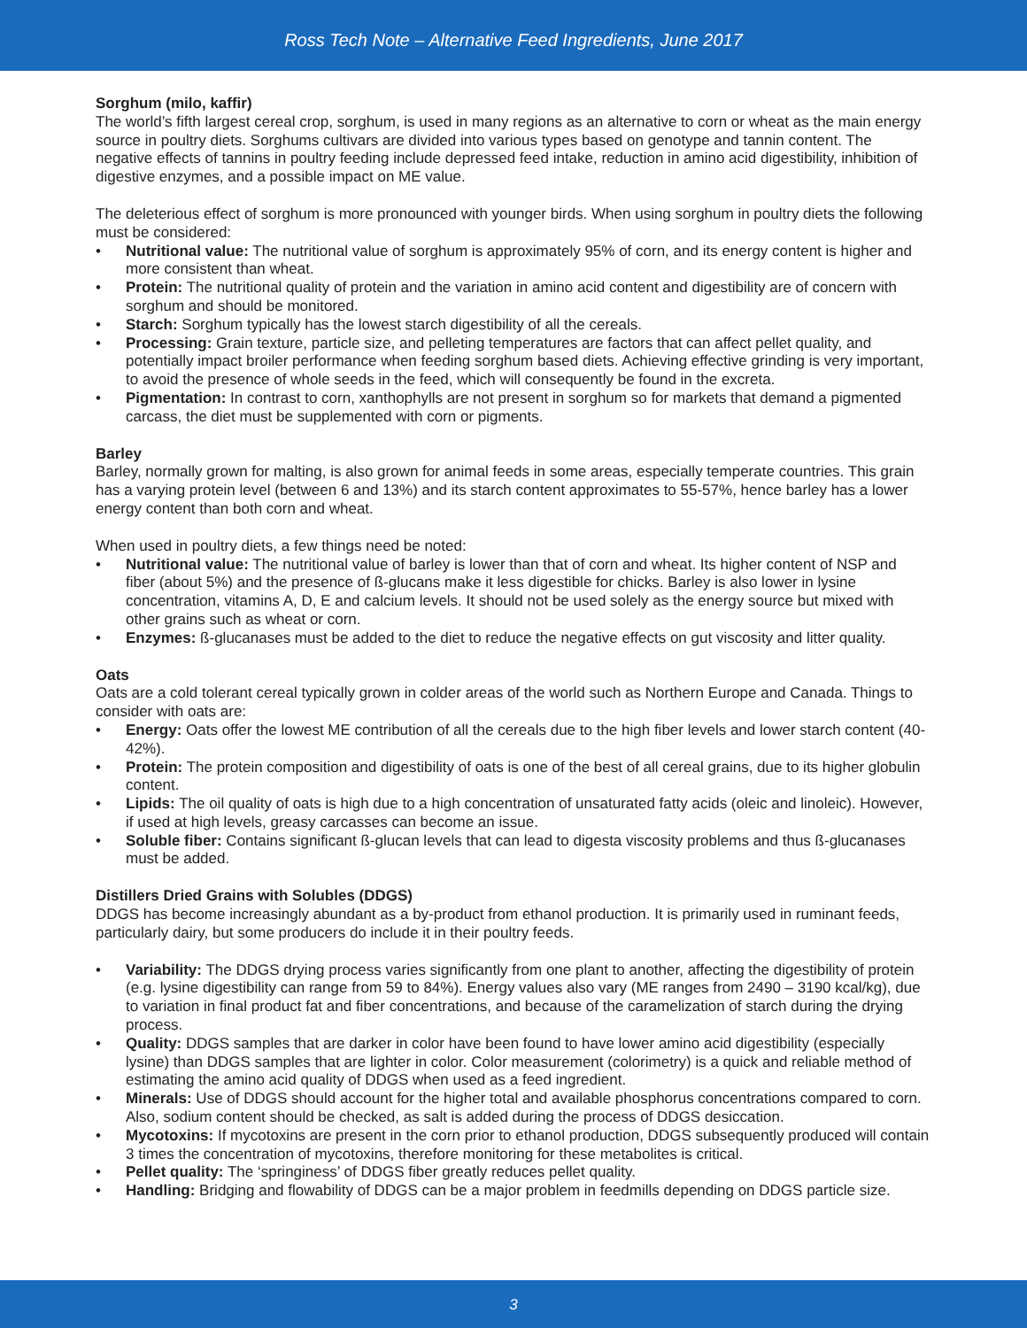Ross Tech Note – Alternative Feed Ingredients, June 2017
Sorghum (milo, kaffir)
The world’s fifth largest cereal crop, sorghum, is used in many regions as an alternative to corn or wheat as the main energy source in poultry diets. Sorghums cultivars are divided into various types based on genotype and tannin content. The negative effects of tannins in poultry feeding include depressed feed intake, reduction in amino acid digestibility, inhibition of digestive enzymes, and a possible impact on ME value.
The deleterious effect of sorghum is more pronounced with younger birds. When using sorghum in poultry diets the following must be considered:
• Nutritional value: The nutritional value of sorghum is approximately 95% of corn, and its energy content is higher and more consistent than wheat.
• Protein: The nutritional quality of protein and the variation in amino acid content and digestibility are of concern with sorghum and should be monitored.
• Starch: Sorghum typically has the lowest starch digestibility of all the cereals.
• Processing: Grain texture, particle size, and pelleting temperatures are factors that can affect pellet quality, and potentially impact broiler performance when feeding sorghum based diets. Achieving effective grinding is very important, to avoid the presence of whole seeds in the feed, which will consequently be found in the excreta.
• Pigmentation: In contrast to corn, xanthophylls are not present in sorghum so for markets that demand a pigmented carcass, the diet must be supplemented with corn or pigments.
Barley
Barley, normally grown for malting, is also grown for animal feeds in some areas, especially temperate countries. This grain has a varying protein level (between 6 and 13%) and its starch content approximates to 55-57%, hence barley has a lower energy content than both corn and wheat.
When used in poultry diets, a few things need be noted:
• Nutritional value: The nutritional value of barley is lower than that of corn and wheat. Its higher content of NSP and fiber (about 5%) and the presence of ß-glucans make it less digestible for chicks. Barley is also lower in lysine concentration, vitamins A, D, E and calcium levels. It should not be used solely as the energy source but mixed with other grains such as wheat or corn.
• Enzymes: ß-glucanases must be added to the diet to reduce the negative effects on gut viscosity and litter quality.
Oats
Oats are a cold tolerant cereal typically grown in colder areas of the world such as Northern Europe and Canada. Things to consider with oats are:
• Energy: Oats offer the lowest ME contribution of all the cereals due to the high fiber levels and lower starch content (40-42%).
• Protein: The protein composition and digestibility of oats is one of the best of all cereal grains, due to its higher globulin content.
• Lipids: The oil quality of oats is high due to a high concentration of unsaturated fatty acids (oleic and linoleic). However, if used at high levels, greasy carcasses can become an issue.
• Soluble fiber: Contains significant ß-glucan levels that can lead to digesta viscosity problems and thus ß-glucanases must be added.
Distillers Dried Grains with Solubles (DDGS)
DDGS has become increasingly abundant as a by-product from ethanol production. It is primarily used in ruminant feeds, particularly dairy, but some producers do include it in their poultry feeds.
• Variability: The DDGS drying process varies significantly from one plant to another, affecting the digestibility of protein (e.g. lysine digestibility can range from 59 to 84%). Energy values also vary (ME ranges from 2490 – 3190 kcal/kg), due to variation in final product fat and fiber concentrations, and because of the caramelization of starch during the drying process.
• Quality: DDGS samples that are darker in color have been found to have lower amino acid digestibility (especially lysine) than DDGS samples that are lighter in color. Color measurement (colorimetry) is a quick and reliable method of estimating the amino acid quality of DDGS when used as a feed ingredient.
• Minerals: Use of DDGS should account for the higher total and available phosphorus concentrations compared to corn. Also, sodium content should be checked, as salt is added during the process of DDGS desiccation.
• Mycotoxins: If mycotoxins are present in the corn prior to ethanol production, DDGS subsequently produced will contain 3 times the concentration of mycotoxins, therefore monitoring for these metabolites is critical.
• Pellet quality: The ‘springiness’ of DDGS fiber greatly reduces pellet quality.
• Handling: Bridging and flowability of DDGS can be a major problem in feedmills depending on DDGS particle size.
3